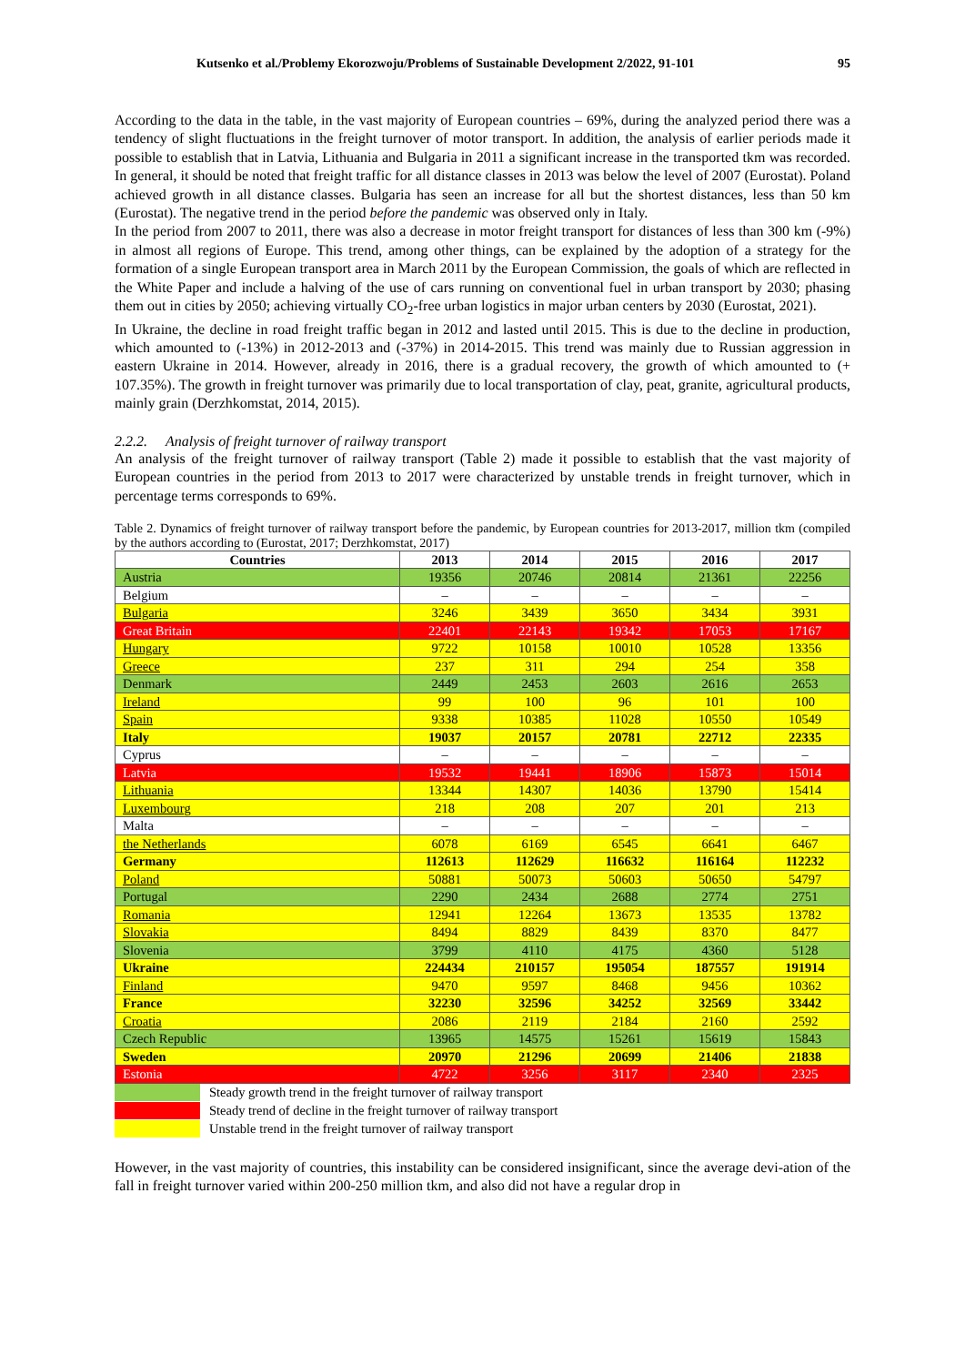Kutsenko et al./Problemy Ekorozwoju/Problems of Sustainable Development 2/2022, 91-101 95
According to the data in the table, in the vast majority of European countries – 69%, during the analyzed period there was a tendency of slight fluctuations in the freight turnover of motor transport. In addition, the analysis of earlier periods made it possible to establish that in Latvia, Lithuania and Bulgaria in 2011 a significant increase in the transported tkm was recorded. In general, it should be noted that freight traffic for all distance classes in 2013 was below the level of 2007 (Eurostat). Poland achieved growth in all distance classes. Bulgaria has seen an increase for all but the shortest distances, less than 50 km (Eurostat). The negative trend in the period before the pandemic was observed only in Italy.
In the period from 2007 to 2011, there was also a decrease in motor freight transport for distances of less than 300 km (-9%) in almost all regions of Europe. This trend, among other things, can be explained by the adoption of a strategy for the formation of a single European transport area in March 2011 by the European Commission, the goals of which are reflected in the White Paper and include a halving of the use of cars running on conventional fuel in urban transport by 2030; phasing them out in cities by 2050; achieving virtually CO<sub>2</sub>-free urban logistics in major urban centers by 2030 (Eurostat, 2021).
In Ukraine, the decline in road freight traffic began in 2012 and lasted until 2015. This is due to the decline in production, which amounted to (-13%) in 2012-2013 and (-37%) in 2014-2015. This trend was mainly due to Russian aggression in eastern Ukraine in 2014. However, already in 2016, there is a gradual recovery, the growth of which amounted to (+ 107.35%). The growth in freight turnover was primarily due to local transportation of clay, peat, granite, agricultural products, mainly grain (Derzhkomstat, 2014, 2015).
2.2.2. Analysis of freight turnover of railway transport
An analysis of the freight turnover of railway transport (Table 2) made it possible to establish that the vast majority of European countries in the period from 2013 to 2017 were characterized by unstable trends in freight turnover, which in percentage terms corresponds to 69%.
Table 2. Dynamics of freight turnover of railway transport before the pandemic, by European countries for 2013-2017, million tkm (compiled by the authors according to (Eurostat, 2017; Derzhkomstat, 2017)
| Countries | 2013 | 2014 | 2015 | 2016 | 2017 |
| --- | --- | --- | --- | --- | --- |
| Austria | 19356 | 20746 | 20814 | 21361 | 22256 |
| Belgium | – | – | – | – | – |
| Bulgaria | 3246 | 3439 | 3650 | 3434 | 3931 |
| Great Britain | 22401 | 22143 | 19342 | 17053 | 17167 |
| Hungary | 9722 | 10158 | 10010 | 10528 | 13356 |
| Greece | 237 | 311 | 294 | 254 | 358 |
| Denmark | 2449 | 2453 | 2603 | 2616 | 2653 |
| Ireland | 99 | 100 | 96 | 101 | 100 |
| Spain | 9338 | 10385 | 11028 | 10550 | 10549 |
| Italy | 19037 | 20157 | 20781 | 22712 | 22335 |
| Cyprus | – | – | – | – | – |
| Latvia | 19532 | 19441 | 18906 | 15873 | 15014 |
| Lithuania | 13344 | 14307 | 14036 | 13790 | 15414 |
| Luxembourg | 218 | 208 | 207 | 201 | 213 |
| Malta | – | – | – | – | – |
| the Netherlands | 6078 | 6169 | 6545 | 6641 | 6467 |
| Germany | 112613 | 112629 | 116632 | 116164 | 112232 |
| Poland | 50881 | 50073 | 50603 | 50650 | 54797 |
| Portugal | 2290 | 2434 | 2688 | 2774 | 2751 |
| Romania | 12941 | 12264 | 13673 | 13535 | 13782 |
| Slovakia | 8494 | 8829 | 8439 | 8370 | 8477 |
| Slovenia | 3799 | 4110 | 4175 | 4360 | 5128 |
| Ukraine | 224434 | 210157 | 195054 | 187557 | 191914 |
| Finland | 9470 | 9597 | 8468 | 9456 | 10362 |
| France | 32230 | 32596 | 34252 | 32569 | 33442 |
| Croatia | 2086 | 2119 | 2184 | 2160 | 2592 |
| Czech Republic | 13965 | 14575 | 15261 | 15619 | 15843 |
| Sweden | 20970 | 21296 | 20699 | 21406 | 21838 |
| Estonia | 4722 | 3256 | 3117 | 2340 | 2325 |
Steady growth trend in the freight turnover of railway transport
Steady trend of decline in the freight turnover of railway transport
Unstable trend in the freight turnover of railway transport
However, in the vast majority of countries, this instability can be considered insignificant, since the average devi-ation of the fall in freight turnover varied within 200-250 million tkm, and also did not have a regular drop in